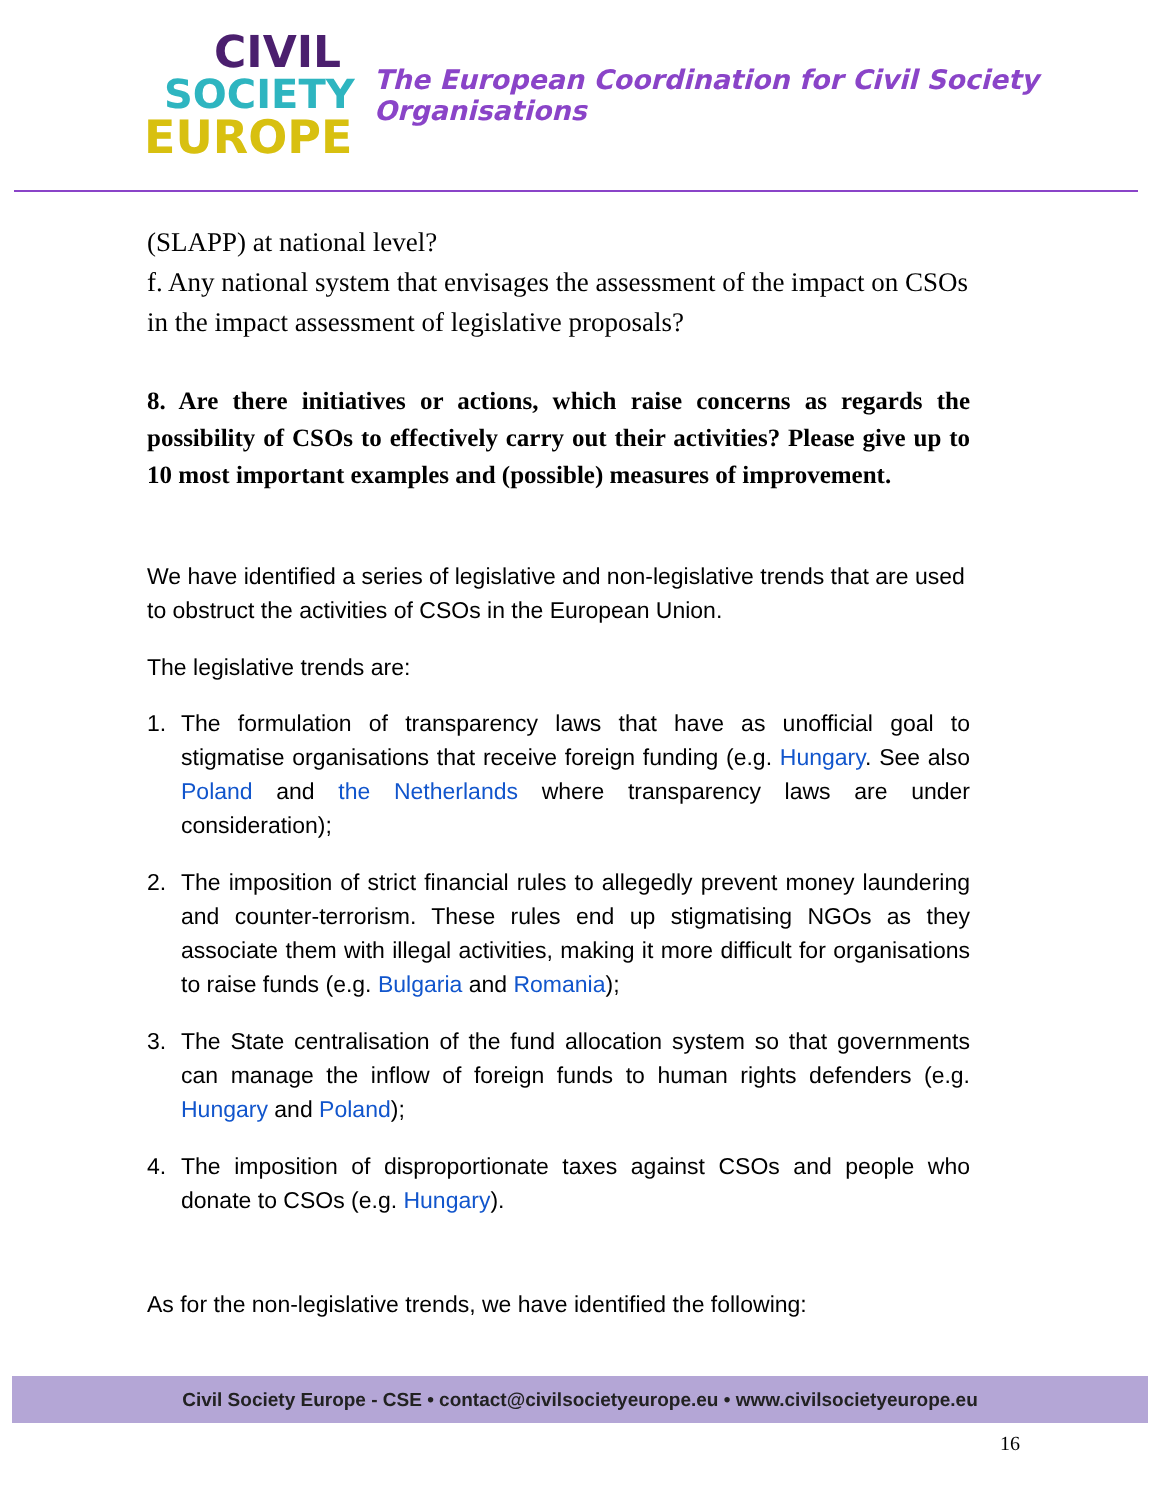CIVIL
SOCIETY
EUROPE
The European Coordination for Civil Society Organisations
(SLAPP) at national level?
f. Any national system that envisages the assessment of the impact on CSOs in the impact assessment of legislative proposals?
8. Are there initiatives or actions, which raise concerns as regards the possibility of CSOs to effectively carry out their activities? Please give up to 10 most important examples and (possible) measures of improvement.
We have identified a series of legislative and non-legislative trends that are used to obstruct the activities of CSOs in the European Union.
The legislative trends are:
1. The formulation of transparency laws that have as unofficial goal to stigmatise organisations that receive foreign funding (e.g. Hungary. See also Poland and the Netherlands where transparency laws are under consideration);
2. The imposition of strict financial rules to allegedly prevent money laundering and counter-terrorism. These rules end up stigmatising NGOs as they associate them with illegal activities, making it more difficult for organisations to raise funds (e.g. Bulgaria and Romania);
3. The State centralisation of the fund allocation system so that governments can manage the inflow of foreign funds to human rights defenders (e.g. Hungary and Poland);
4. The imposition of disproportionate taxes against CSOs and people who donate to CSOs (e.g. Hungary).
As for the non-legislative trends, we have identified the following:
Civil Society Europe - CSE • contact@civilsocietyeurope.eu • www.civilsocietyeurope.eu
16